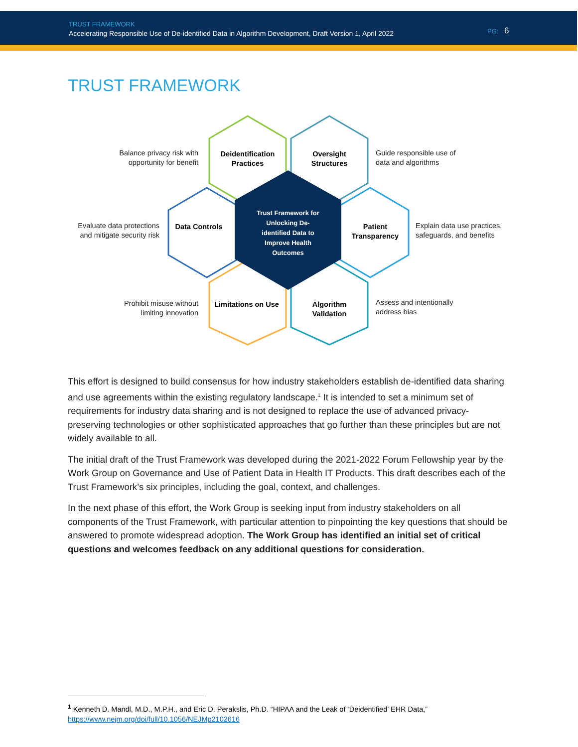TRUST FRAMEWORK
Accelerating Responsible Use of De-identified Data in Algorithm Development, Draft Version 1, April 2022
PG: 6
TRUST FRAMEWORK
Balance privacy risk with opportunity for benefit
Deidentification Practices
Oversight Structures
Guide responsible use of
data and algorithms
Evaluate data protections and mitigate security risk
Data Controls
Trust Framework for Unlocking De-identified Data to Improve Health Outcomes
Patient Transparency
Explain data use practices,
safeguards, and benefits
Prohibit misuse without limiting innovation
Limitations on Use
Algorithm Validation
Assess and intentionally
address bias
This effort is designed to build consensus for how industry stakeholders establish de-identified data sharing and use agreements within the existing regulatory landscape.<sup>1</sup> It is intended to set a minimum set of requirements for industry data sharing and is not designed to replace the use of advanced privacy-preserving technologies or other sophisticated approaches that go further than these principles but are not widely available to all.
The initial draft of the Trust Framework was developed during the 2021-2022 Forum Fellowship year by the Work Group on Governance and Use of Patient Data in Health IT Products. This draft describes each of the Trust Framework’s six principles, including the goal, context, and challenges.
In the next phase of this effort, the Work Group is seeking input from industry stakeholders on all components of the Trust Framework, with particular attention to pinpointing the key questions that should be answered to promote widespread adoption. The Work Group has identified an initial set of critical questions and welcomes feedback on any additional questions for consideration.
<sup>1</sup> Kenneth D. Mandl, M.D., M.P.H., and Eric D. Perakslis, Ph.D. “HIPAA and the Leak of ‘Deidentified’ EHR Data,” https://www.nejm.org/doi/full/10.1056/NEJMp2102616